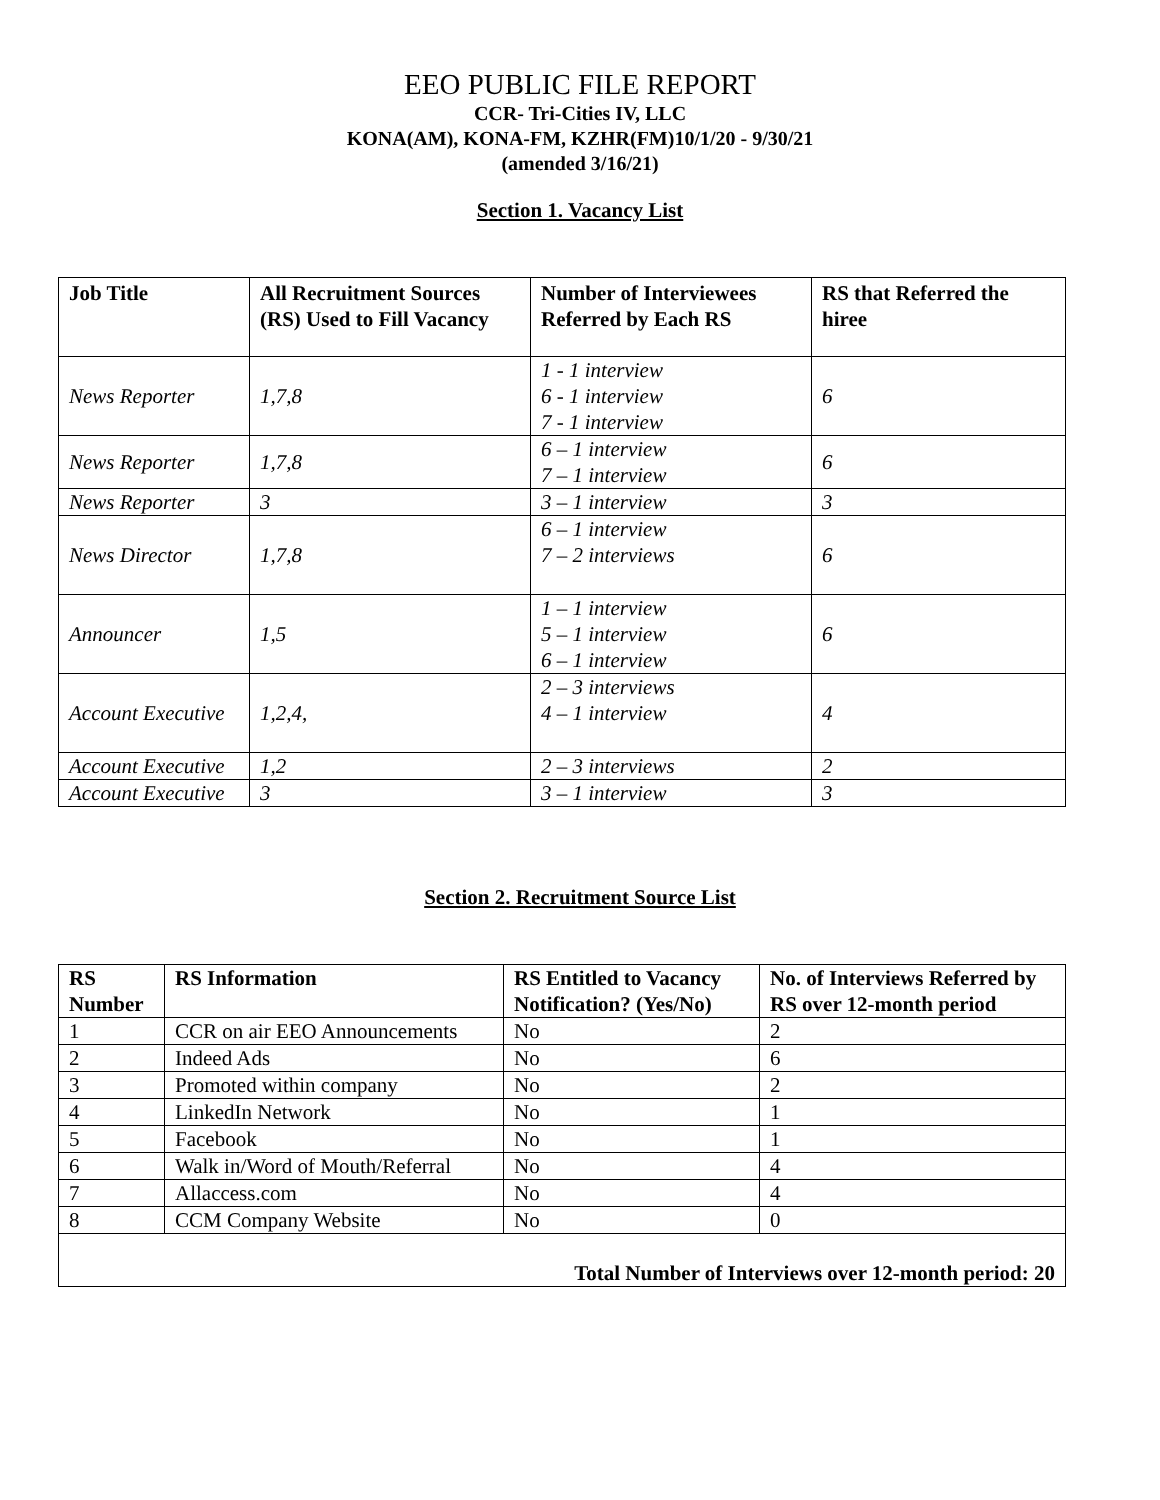EEO PUBLIC FILE REPORT
CCR- Tri-Cities IV, LLC
KONA(AM), KONA-FM, KZHR(FM)10/1/20 - 9/30/21
(amended 3/16/21)
Section 1. Vacancy List
| Job Title | All Recruitment Sources (RS) Used to Fill Vacancy | Number of Interviewees Referred by Each RS | RS that Referred the hiree |
| --- | --- | --- | --- |
| News Reporter | 1,7,8 | 1 - 1 interview 6 - 1 interview 7 - 1 interview | 6 |
| News Reporter | 1,7,8 | 6 – 1 interview 7 – 1 interview | 6 |
| News Reporter | 3 | 3 – 1 interview | 3 |
| News Director | 1,7,8 | 6 – 1 interview 7 – 2 interviews | 6 |
| Announcer | 1,5 | 1 – 1 interview 5 – 1 interview 6 – 1 interview | 6 |
| Account Executive | 1,2,4, | 2 – 3 interviews 4 – 1 interview | 4 |
| Account Executive | 1,2 | 2 – 3 interviews | 2 |
| Account Executive | 3 | 3 – 1 interview | 3 |
Section 2. Recruitment Source List
| RS Number | RS Information | RS Entitled to Vacancy Notification? (Yes/No) | No. of Interviews Referred by RS over 12-month period |
| --- | --- | --- | --- |
| 1 | CCR on air EEO Announcements | No | 2 |
| 2 | Indeed Ads | No | 6 |
| 3 | Promoted within company | No | 2 |
| 4 | LinkedIn Network | No | 1 |
| 5 | Facebook | No | 1 |
| 6 | Walk in/Word of Mouth/Referral | No | 4 |
| 7 | Allaccess.com | No | 4 |
| 8 | CCM Company Website | No | 0 |
| Total Number of Interviews over 12-month period: 20 | | | |